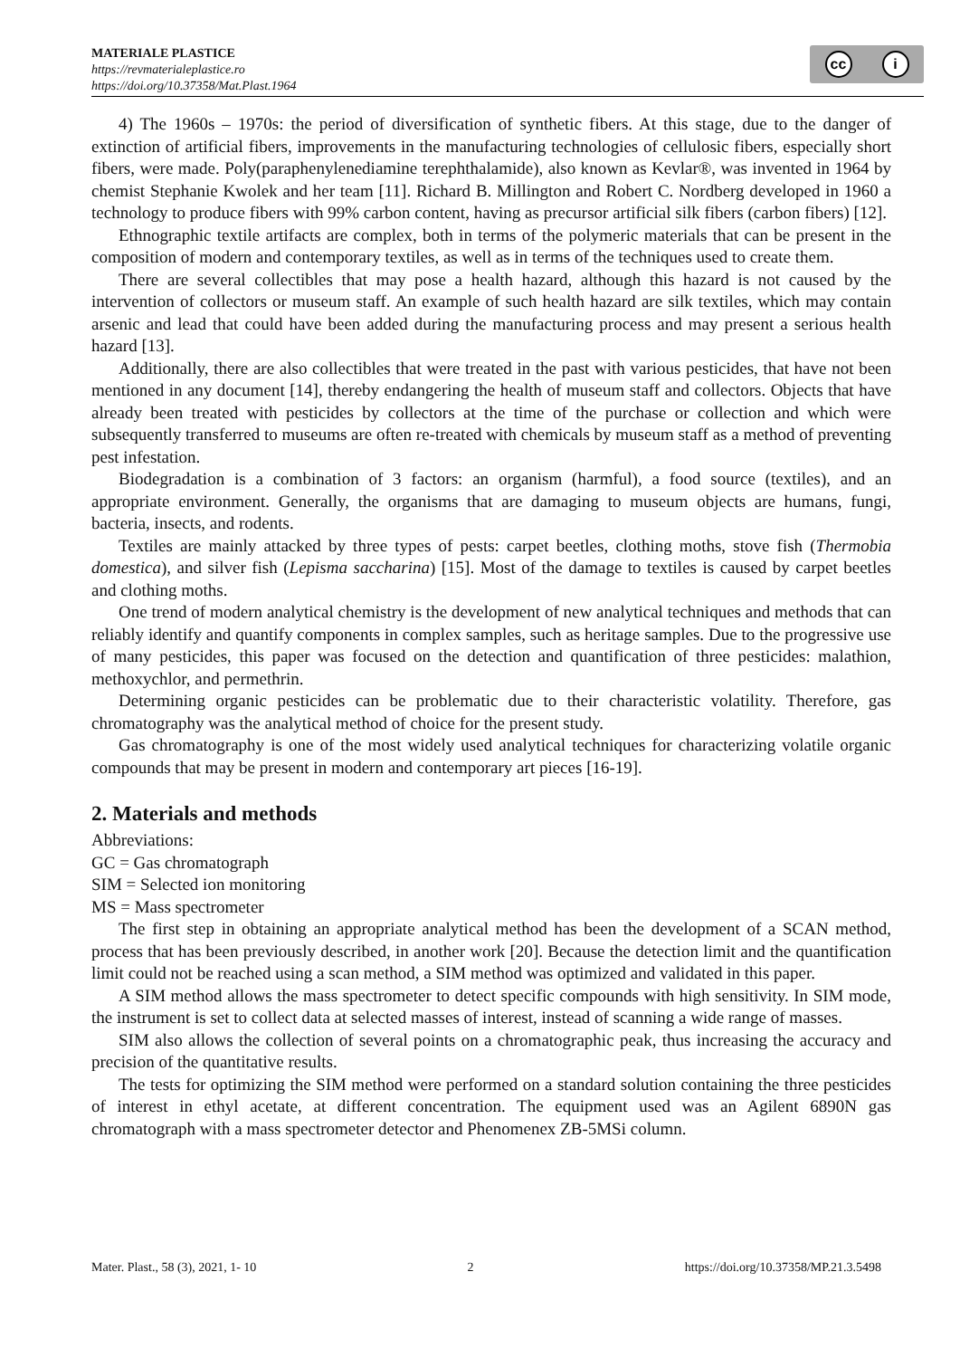MATERIALE PLASTICE
https://revmaterialeplastice.ro
https://doi.org/10.37358/Mat.Plast.1964
cc i
4) The 1960s – 1970s: the period of diversification of synthetic fibers. At this stage, due to the danger of extinction of artificial fibers, improvements in the manufacturing technologies of cellulosic fibers, especially short fibers, were made. Poly(paraphenylenediamine terephthalamide), also known as Kevlar®, was invented in 1964 by chemist Stephanie Kwolek and her team [11]. Richard B. Millington and Robert C. Nordberg developed in 1960 a technology to produce fibers with 99% carbon content, having as precursor artificial silk fibers (carbon fibers) [12].
Ethnographic textile artifacts are complex, both in terms of the polymeric materials that can be present in the composition of modern and contemporary textiles, as well as in terms of the techniques used to create them.
There are several collectibles that may pose a health hazard, although this hazard is not caused by the intervention of collectors or museum staff. An example of such health hazard are silk textiles, which may contain arsenic and lead that could have been added during the manufacturing process and may present a serious health hazard [13].
Additionally, there are also collectibles that were treated in the past with various pesticides, that have not been mentioned in any document [14], thereby endangering the health of museum staff and collectors. Objects that have already been treated with pesticides by collectors at the time of the purchase or collection and which were subsequently transferred to museums are often re-treated with chemicals by museum staff as a method of preventing pest infestation.
Biodegradation is a combination of 3 factors: an organism (harmful), a food source (textiles), and an appropriate environment. Generally, the organisms that are damaging to museum objects are humans, fungi, bacteria, insects, and rodents.
Textiles are mainly attacked by three types of pests: carpet beetles, clothing moths, stove fish (Thermobia domestica), and silver fish (Lepisma saccharina) [15]. Most of the damage to textiles is caused by carpet beetles and clothing moths.
One trend of modern analytical chemistry is the development of new analytical techniques and methods that can reliably identify and quantify components in complex samples, such as heritage samples. Due to the progressive use of many pesticides, this paper was focused on the detection and quantification of three pesticides: malathion, methoxychlor, and permethrin.
Determining organic pesticides can be problematic due to their characteristic volatility. Therefore, gas chromatography was the analytical method of choice for the present study.
Gas chromatography is one of the most widely used analytical techniques for characterizing volatile organic compounds that may be present in modern and contemporary art pieces [16-19].
2. Materials and methods
Abbreviations:
GC = Gas chromatograph
SIM = Selected ion monitoring
MS = Mass spectrometer
The first step in obtaining an appropriate analytical method has been the development of a SCAN method, process that has been previously described, in another work [20]. Because the detection limit and the quantification limit could not be reached using a scan method, a SIM method was optimized and validated in this paper.
A SIM method allows the mass spectrometer to detect specific compounds with high sensitivity. In SIM mode, the instrument is set to collect data at selected masses of interest, instead of scanning a wide range of masses.
SIM also allows the collection of several points on a chromatographic peak, thus increasing the accuracy and precision of the quantitative results.
The tests for optimizing the SIM method were performed on a standard solution containing the three pesticides of interest in ethyl acetate, at different concentration. The equipment used was an Agilent 6890N gas chromatograph with a mass spectrometer detector and Phenomenex ZB-5MSi column.
Mater. Plast., 58 (3), 2021, 1- 10 2 https://doi.org/10.37358/MP.21.3.5498